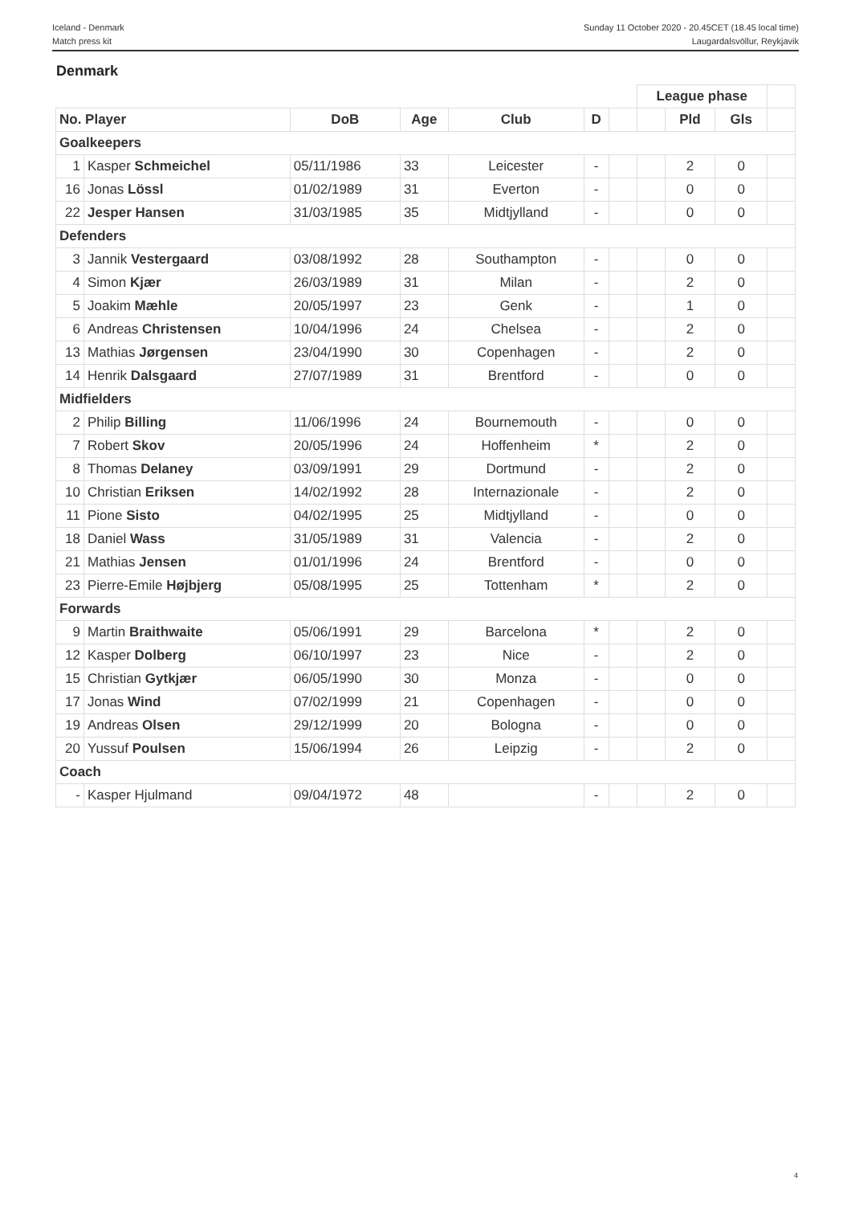Iceland - Denmark
Match press kit
Sunday 11 October 2020 - 20.45CET (18.45 local time)
Laugardalsvöllur, Reykjavik
Denmark
| | | | | | | | League phase | | | |
| No. Player | | DoB | Age | Club | D | | | Pld | Gls | |
| Goalkeepers | | | | | | | | | | |
| 1 | Kasper Schmeichel | 05/11/1986 | 33 | Leicester | - | | | 2 | 0 | |
| 16 | Jonas Lössl | 01/02/1989 | 31 | Everton | - | | | 0 | 0 | |
| 22 | Jesper Hansen | 31/03/1985 | 35 | Midtjylland | - | | | 0 | 0 | |
| Defenders | | | | | | | | | | |
| 3 | Jannik Vestergaard | 03/08/1992 | 28 | Southampton | - | | | 0 | 0 | |
| 4 | Simon Kjær | 26/03/1989 | 31 | Milan | - | | | 2 | 0 | |
| 5 | Joakim Mæhle | 20/05/1997 | 23 | Genk | - | | | 1 | 0 | |
| 6 | Andreas Christensen | 10/04/1996 | 24 | Chelsea | - | | | 2 | 0 | |
| 13 | Mathias Jørgensen | 23/04/1990 | 30 | Copenhagen | - | | | 2 | 0 | |
| 14 | Henrik Dalsgaard | 27/07/1989 | 31 | Brentford | - | | | 0 | 0 | |
| Midfielders | | | | | | | | | | |
| 2 | Philip Billing | 11/06/1996 | 24 | Bournemouth | - | | | 0 | 0 | |
| 7 | Robert Skov | 20/05/1996 | 24 | Hoffenheim | * | | | 2 | 0 | |
| 8 | Thomas Delaney | 03/09/1991 | 29 | Dortmund | - | | | 2 | 0 | |
| 10 | Christian Eriksen | 14/02/1992 | 28 | Internazionale | - | | | 2 | 0 | |
| 11 | Pione Sisto | 04/02/1995 | 25 | Midtjylland | - | | | 0 | 0 | |
| 18 | Daniel Wass | 31/05/1989 | 31 | Valencia | - | | | 2 | 0 | |
| 21 | Mathias Jensen | 01/01/1996 | 24 | Brentford | - | | | 0 | 0 | |
| 23 | Pierre-Emile Højbjerg | 05/08/1995 | 25 | Tottenham | * | | | 2 | 0 | |
| Forwards | | | | | | | | | | |
| 9 | Martin Braithwaite | 05/06/1991 | 29 | Barcelona | * | | | 2 | 0 | |
| 12 | Kasper Dolberg | 06/10/1997 | 23 | Nice | - | | | 2 | 0 | |
| 15 | Christian Gytkjær | 06/05/1990 | 30 | Monza | - | | | 0 | 0 | |
| 17 | Jonas Wind | 07/02/1999 | 21 | Copenhagen | - | | | 0 | 0 | |
| 19 | Andreas Olsen | 29/12/1999 | 20 | Bologna | - | | | 0 | 0 | |
| 20 | Yussuf Poulsen | 15/06/1994 | 26 | Leipzig | - | | | 2 | 0 | |
| Coach | | | | | | | | | | |
| - | Kasper Hjulmand | 09/04/1972 | 48 | | - | | | 2 | 0 | |
4